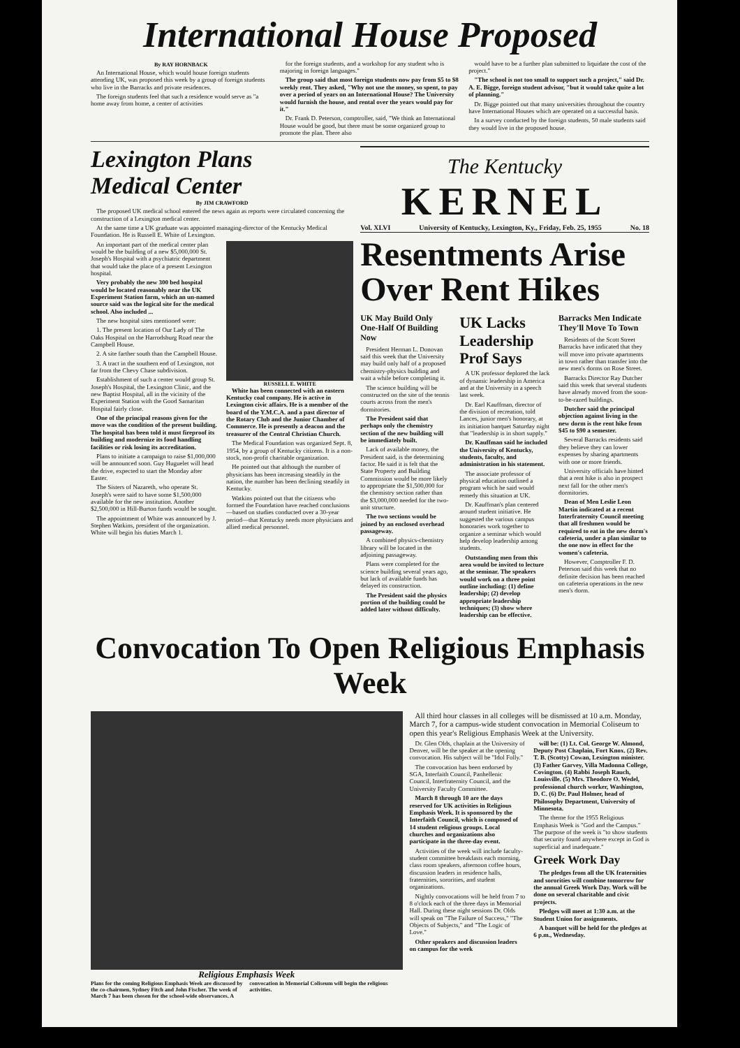International House Proposed
By RAY HORNBACK
An International House, which would house foreign students attending UK, was proposed this week by a group of foreign students who live in the Barracks and private residences.
The foreign students feel that such a residence would serve as "a home away from home, a center of activities
for the foreign students, and a workshop for any student who is majoring in foreign languages."
The group said that most foreign students now pay from $5 to $8 weekly rent. They asked, "Why not use the money, so spent, to pay over a period of years on an International House? The University would furnish the house, and rental over the years would pay for it."
Dr. Frank D. Peterson, comptroller, said, "We think an International House would be good, but there must be some organized group to promote the plan. There also
would have to be a further plan submitted to liquidate the cost of the project."
"The school is not too small to support such a project," said Dr. A. E. Bigge, foreign student advisor, "but it would take quite a lot of planning."
Dr. Bigge pointed out that many universities throughout the country have International Houses which are operated on a successful basis.
In a survey conducted by the foreign students, 50 male students said they would live in the proposed house.
Lexington Plans
Medical Center
By JIM CRAWFORD
The proposed UK medical school entered the news again as reports were circulated concerning the construction of a Lexington medical center.
At the same time a UK graduate was appointed managing-director of the Kentucky Medical Foundation. He is Russell E. White of Lexington.
An important part of the medical center plan would be the building of a new $5,000,000 St. Joseph's Hospital with a psychiatric department that would take the place of a present Lexington hospital.
Very probably the new 300 bed hospital would be located reasonably near the UK Experiment Station farm, which an un-named source said was the logical site for the medical school. Also included ...
The new hospital sites mentioned were:
1. The present location of Our Lady of The Oaks Hospital on the Harrodsburg Road near the Campbell House.
2. A site farther south than the Campbell House.
3. A tract in the southern end of Lexington, not far from the Chevy Chase subdivision.
Establishment of such a center would group St. Joseph's Hospital, the Lexington Clinic, and the new Baptist Hospital, all in the vicinity of the Experiment Station with the Good Samaritan Hospital fairly close.
One of the principal reasons given for the move was the condition of the present building. The hospital has been told it must fireproof its building and modernize its food handling facilities or risk losing its accreditation.
Plans to initiate a campaign to raise $1,000,000 will be announced soon. Guy Huguelet will head the drive, expected to start the Monday after Easter.
The Sisters of Nazareth, who operate St. Joseph's were said to have some $1,500,000 available for the new institution. Another $2,500,000 in Hill-Burton funds would be sought.
The appointment of White was announced by J. Stephen Watkins, president of the organization. White will begin his duties March 1.
RUSSELL E. WHITE
White has been connected with an eastern Kentucky coal company. He is active in Lexington civic affairs. He is a member of the board of the Y.M.C.A. and a past director of the Rotary Club and the Junior Chamber of Commerce. He is presently a deacon and the treasurer of the Central Christian Church.
The Medical Foundation was organized Sept. 8, 1954, by a group of Kentucky citizens. It is a non-stock, non-profit charitable organization.
He pointed out that although the number of physicians has been increasing steadily in the nation, the number has been declining steadily in Kentucky.
Watkins pointed out that the citizens who formed the Foundation have reached conclusions—based on studies conducted over a 30-year period—that Kentucky needs more physicians and allied medical personnel.
The Kentucky
KERNEL
Vol. XLVI University of Kentucky, Lexington, Ky., Friday, Feb. 25, 1955 No. 18
Resentments Arise Over Rent Hikes
UK May Build Only One-Half Of Building Now
President Herman L. Donovan said this week that the University may build only half of a proposed chemistry-physics building and wait a while before completing it.
The science building will be constructed on the site of the tennis courts across from the men's dormitories.
The President said that perhaps only the chemistry section of the new building will be immediately built.
Lack of available money, the President said, is the determining factor. He said it is felt that the State Property and Building Commission would be more likely to appropriate the $1,500,000 for the chemistry section rather than the $3,000,000 needed for the two-unit structure.
The two sections would be joined by an enclosed overhead passageway.
A combined physics-chemistry library will be located in the adjoining passageway.
Plans were completed for the science building several years ago, but lack of available funds has delayed its construction.
The President said the physics portion of the building could be added later without difficulty.
UK Lacks Leadership Prof Says
A UK professor deplored the lack of dynamic leadership in America and at the University in a speech last week.
Dr. Earl Kauffman, director of the division of recreation, told Lances, junior men's honorary, at its initiation banquet Saturday night that "leadership is in short supply."
Dr. Kauffman said he included the University of Kentucky, students, faculty, and administration in his statement.
The associate professor of physical education outlined a program which he said would remedy this situation at UK.
Dr. Kauffman's plan centered around student initiative. He suggested the various campus honoraries work together to organize a seminar which would help develop leadership among students.
Outstanding men from this area would be invited to lecture at the seminar. The speakers would work on a three point outline including: (1) define leadership; (2) develop appropriate leadership techniques; (3) show where leadership can be effective.
Barracks Men Indicate They'll Move To Town
Residents of the Scott Street Barracks have indicated that they will move into private apartments in town rather than transfer into the new men's dorms on Rose Street.
Barracks Director Ray Dutcher said this week that several students have already moved from the soon-to-be-razed buildings.
Dutcher said the principal objection against living in the new dorm is the rent hike from $45 to $90 a semester.
Several Barracks residents said they believe they can lower expenses by sharing apartments with one or more friends.
University officials have hinted that a rent hike is also in prospect next fall for the other men's dormitories.
Dean of Men Leslie Leon Martin indicated at a recent Interfraternity Council meeting that all freshmen would be required to eat in the new dorm's cafeteria, under a plan similar to the one now in effect for the women's cafeteria.
However, Comptroller F. D. Peterson said this week that no definite decision has been reached on cafeteria operations in the new men's dorm.
Convocation To Open Religious Emphasis Week
Religious Emphasis Week
Plans for the coming Religious Emphasis Week are discussed by the co-chairmen, Sydney Fitch and John Fischer. The week of March 7 has been chosen for the school-wide observances. A convocation in Memorial Coliseum will begin the religious activities.
All third hour classes in all colleges will be dismissed at 10 a.m. Monday, March 7, for a campus-wide student convocation in Memorial Coliseum to open this year's Religious Emphasis Week at the University.
Dr. Glen Olds, chaplain at the University of Denver, will be the speaker at the opening convocation. His subject will be "Idol Folly."
The convocation has been endorsed by SGA, Interfaith Council, Panhellenic Council, Interfraternity Council, and the University Faculty Committee.
March 8 through 10 are the days reserved for UK activities in Religious Emphasis Week. It is sponsored by the Interfaith Council, which is composed of 14 student religious groups. Local churches and organizations also participate in the three-day event.
Activities of the week will include faculty-student committee breakfasts each morning, class room speakers, afternoon coffee hours, discussion leaders in residence halls, fraternities, sororities, and student organizations.
Nightly convocations will be held from 7 to 8 o'clock each of the three days in Memorial Hall. During these night sessions Dr. Olds will speak on "The Failure of Success," "The Objects of Subjects," and "The Logic of Love."
Other speakers and discussion leaders on campus for the week
will be: (1) Lt. Col. George W. Almond, Deputy Post Chaplain, Fort Knox. (2) Rev. T. B. (Scotty) Cowan, Lexington minister. (3) Father Garvey, Villa Madonna College, Covington. (4) Rabbi Joseph Rauch, Louisville. (5) Mrs. Theodore O. Wedel, professional church worker, Washington, D. C. (6) Dr. Paul Holmer, head of Philosophy Department, University of Minnesota.
The theme for the 1955 Religious Emphasis Week is "God and the Campus." The purpose of the week is "to show students that security found anywhere except in God is superficial and inadequate."
Greek Work Day
The pledges from all the UK fraternities and sororities will combine tomorrow for the annual Greek Work Day. Work will be done on several charitable and civic projects.
Pledges will meet at 1:30 a.m. at the Student Union for assignments.
A banquet will be held for the pledges at 6 p.m., Wednesday.